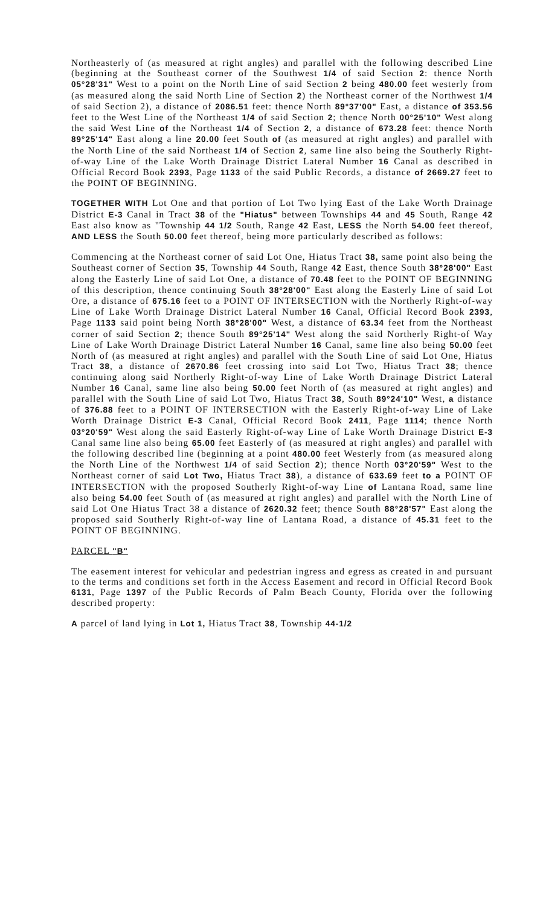Northeasterly of (as measured at right angles) and parallel with the following described Line (beginning at the Southeast corner of the Southwest 1/4 of said Section 2: thence North 05°28'31" West to a point on the North Line of said Section 2 being 480.00 feet westerly from (as measured along the said North Line of Section 2) the Northeast corner of the Northwest 1/4 of said Section 2), a distance of 2086.51 feet: thence North 89°37'00" East, a distance of 353.56 feet to the West Line of the Northeast 1/4 of said Section 2; thence North 00°25'10" West along the said West Line of the Northeast 1/4 of Section 2, a distance of 673.28 feet: thence North 89°25'14" East along a line 20.00 feet South of (as measured at right angles) and parallel with the North Line of the said Northeast 1/4 of Section 2, same line also being the Southerly Right-of-way Line of the Lake Worth Drainage District Lateral Number 16 Canal as described in Official Record Book 2393, Page 1133 of the said Public Records, a distance of 2669.27 feet to the POINT OF BEGINNING.
TOGETHER WITH Lot One and that portion of Lot Two lying East of the Lake Worth Drainage District E-3 Canal in Tract 38 of the "Hiatus" between Townships 44 and 45 South, Range 42 East also know as "Township 44 1/2 South, Range 42 East, LESS the North 54.00 feet thereof, AND LESS the South 50.00 feet thereof, being more particularly described as follows:
Commencing at the Northeast corner of said Lot One, Hiatus Tract 38, same point also being the Southeast corner of Section 35, Township 44 South, Range 42 East, thence South 38°28'00" East along the Easterly Line of said Lot One, a distance of 70.48 feet to the POINT OF BEGINNING of this description, thence continuing South 38°28'00" East along the Easterly Line of said Lot Ore, a distance of 675.16 feet to a POINT OF INTERSECTION with the Northerly Right-of-way Line of Lake Worth Drainage District Lateral Number 16 Canal, Official Record Book 2393, Page 1133 said point being North 38°28'00" West, a distance of 63.34 feet from the Northeast corner of said Section 2; thence South 89°25'14" West along the said Northerly Right-of Way Line of Lake Worth Drainage District Lateral Number 16 Canal, same line also being 50.00 feet North of (as measured at right angles) and parallel with the South Line of said Lot One, Hiatus Tract 38, a distance of 2670.86 feet crossing into said Lot Two, Hiatus Tract 38; thence continuing along said Northerly Right-of-way Line of Lake Worth Drainage District Lateral Number 16 Canal, same line also being 50.00 feet North of (as measured at right angles) and parallel with the South Line of said Lot Two, Hiatus Tract 38, South 89°24'10" West, a distance of 376.88 feet to a POINT OF INTERSECTION with the Easterly Right-of-way Line of Lake Worth Drainage District E-3 Canal, Official Record Book 2411, Page 1114; thence North 03°20'59" West along the said Easterly Right-of-way Line of Lake Worth Drainage District E-3 Canal same line also being 65.00 feet Easterly of (as measured at right angles) and parallel with the following described line (beginning at a point 480.00 feet Westerly from (as measured along the North Line of the Northwest 1/4 of said Section 2); thence North 03°20'59" West to the Northeast corner of said Lot Two, Hiatus Tract 38), a distance of 633.69 feet to a POINT OF INTERSECTION with the proposed Southerly Right-of-way Line of Lantana Road, same line also being 54.00 feet South of (as measured at right angles) and parallel with the North Line of said Lot One Hiatus Tract 38 a distance of 2620.32 feet; thence South 88°28'57" East along the proposed said Southerly Right-of-way line of Lantana Road, a distance of 45.31 feet to the POINT OF BEGINNING.
PARCEL "B"
The easement interest for vehicular and pedestrian ingress and egress as created in and pursuant to the terms and conditions set forth in the Access Easement and record in Official Record Book 6131, Page 1397 of the Public Records of Palm Beach County, Florida over the following described property:
A parcel of land lying in Lot 1, Hiatus Tract 38, Township 44-1/2